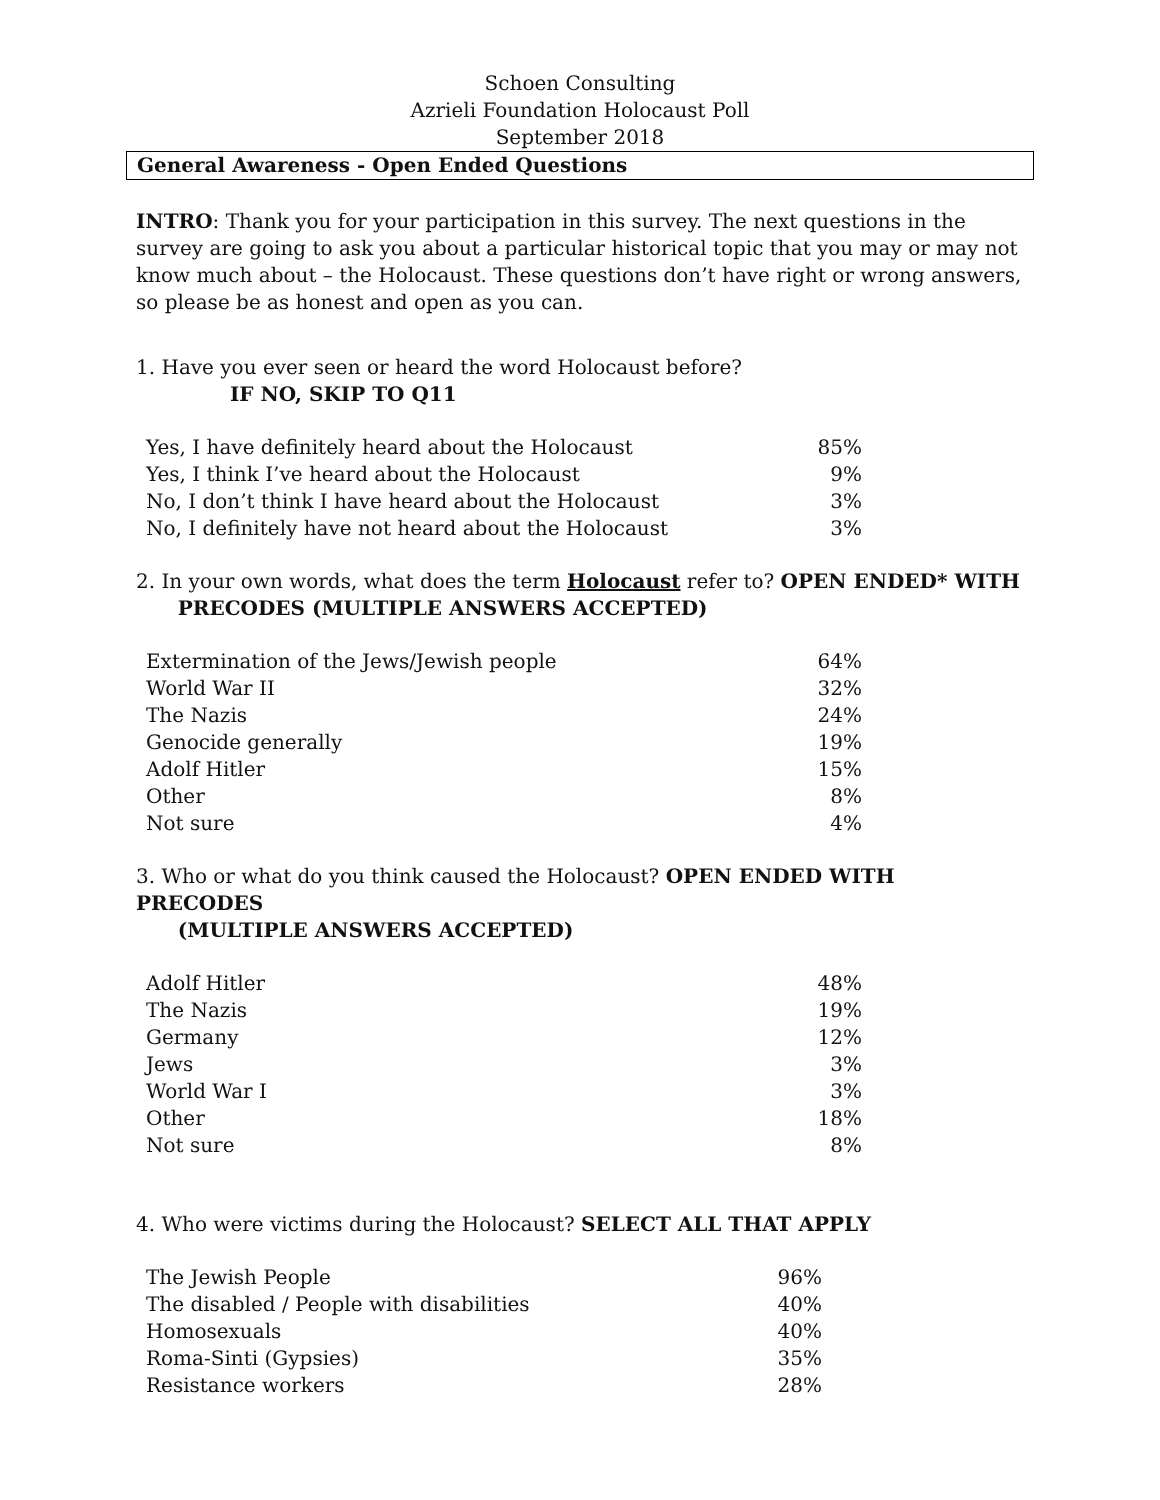Schoen Consulting
Azrieli Foundation Holocaust Poll
September 2018
General Awareness - Open Ended Questions
INTRO: Thank you for your participation in this survey. The next questions in the survey are going to ask you about a particular historical topic that you may or may not know much about – the Holocaust. These questions don’t have right or wrong answers, so please be as honest and open as you can.
1. Have you ever seen or heard the word Holocaust before?
IF NO, SKIP TO Q11
| Yes, I have definitely heard about the Holocaust | 85% |
| Yes, I think I’ve heard about the Holocaust | 9% |
| No, I don’t think I have heard about the Holocaust | 3% |
| No, I definitely have not heard about the Holocaust | 3% |
2. In your own words, what does the term Holocaust refer to? OPEN ENDED* WITH
PRECODES (MULTIPLE ANSWERS ACCEPTED)
| Extermination of the Jews/Jewish people | 64% |
| World War II | 32% |
| The Nazis | 24% |
| Genocide generally | 19% |
| Adolf Hitler | 15% |
| Other | 8% |
| Not sure | 4% |
3. Who or what do you think caused the Holocaust? OPEN ENDED WITH PRECODES
(MULTIPLE ANSWERS ACCEPTED)
| Adolf Hitler | 48% |
| The Nazis | 19% |
| Germany | 12% |
| Jews | 3% |
| World War I | 3% |
| Other | 18% |
| Not sure | 8% |
4. Who were victims during the Holocaust? SELECT ALL THAT APPLY
| The Jewish People | 96% |
| The disabled / People with disabilities | 40% |
| Homosexuals | 40% |
| Roma-Sinti (Gypsies) | 35% |
| Resistance workers | 28% |